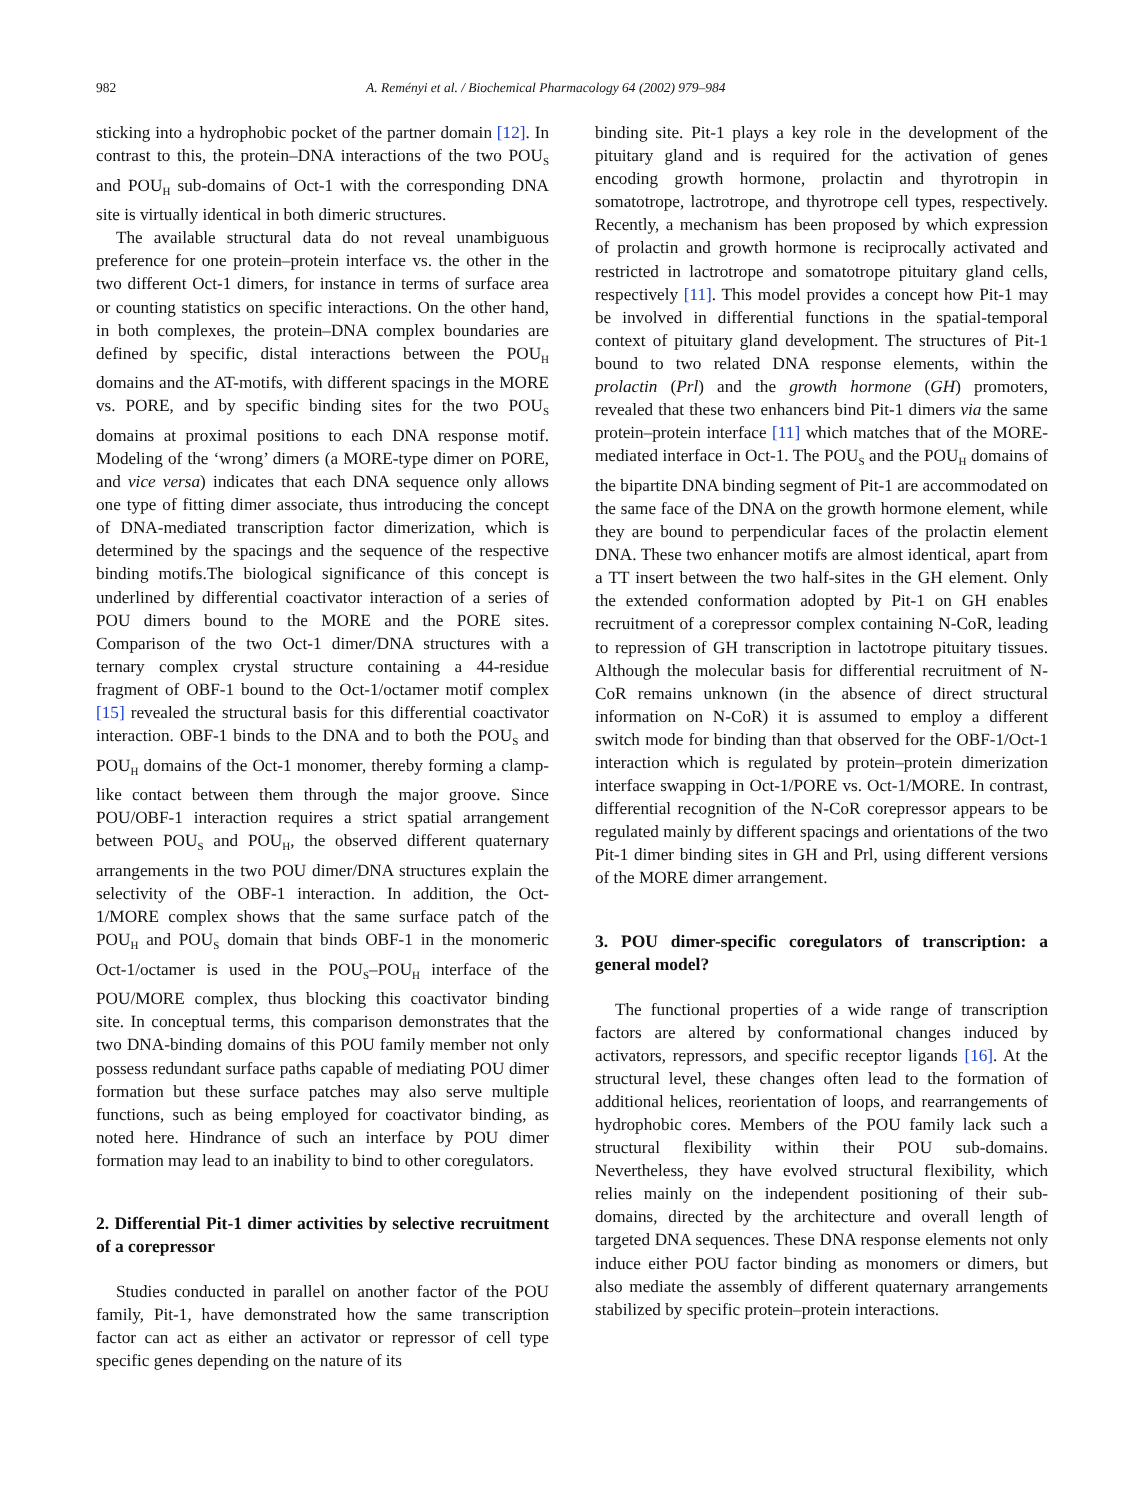982 A. Reményi et al. / Biochemical Pharmacology 64 (2002) 979–984
sticking into a hydrophobic pocket of the partner domain [12]. In contrast to this, the protein–DNA interactions of the two POU<sub>S</sub> and POU<sub>H</sub> sub-domains of Oct-1 with the corresponding DNA site is virtually identical in both dimeric structures.
The available structural data do not reveal unambiguous preference for one protein–protein interface vs. the other in the two different Oct-1 dimers, for instance in terms of surface area or counting statistics on specific interactions. On the other hand, in both complexes, the protein–DNA complex boundaries are defined by specific, distal interactions between the POU<sub>H</sub> domains and the AT-motifs, with different spacings in the MORE vs. PORE, and by specific binding sites for the two POU<sub>S</sub> domains at proximal positions to each DNA response motif. Modeling of the ‘wrong’ dimers (a MORE-type dimer on PORE, and vice versa) indicates that each DNA sequence only allows one type of fitting dimer associate, thus introducing the concept of DNA-mediated transcription factor dimerization, which is determined by the spacings and the sequence of the respective binding motifs.The biological significance of this concept is underlined by differential coactivator interaction of a series of POU dimers bound to the MORE and the PORE sites. Comparison of the two Oct-1 dimer/DNA structures with a ternary complex crystal structure containing a 44-residue fragment of OBF-1 bound to the Oct-1/octamer motif complex [15] revealed the structural basis for this differential coactivator interaction. OBF-1 binds to the DNA and to both the POU<sub>S</sub> and POU<sub>H</sub> domains of the Oct-1 monomer, thereby forming a clamp-like contact between them through the major groove. Since POU/OBF-1 interaction requires a strict spatial arrangement between POU<sub>S</sub> and POU<sub>H</sub>, the observed different quaternary arrangements in the two POU dimer/DNA structures explain the selectivity of the OBF-1 interaction. In addition, the Oct-1/MORE complex shows that the same surface patch of the POU<sub>H</sub> and POU<sub>S</sub> domain that binds OBF-1 in the monomeric Oct-1/octamer is used in the POU<sub>S</sub>–POU<sub>H</sub> interface of the POU/MORE complex, thus blocking this coactivator binding site. In conceptual terms, this comparison demonstrates that the two DNA-binding domains of this POU family member not only possess redundant surface paths capable of mediating POU dimer formation but these surface patches may also serve multiple functions, such as being employed for coactivator binding, as noted here. Hindrance of such an interface by POU dimer formation may lead to an inability to bind to other coregulators.
2. Differential Pit-1 dimer activities by selective recruitment of a corepressor
Studies conducted in parallel on another factor of the POU family, Pit-1, have demonstrated how the same transcription factor can act as either an activator or repressor of cell type specific genes depending on the nature of its
binding site. Pit-1 plays a key role in the development of the pituitary gland and is required for the activation of genes encoding growth hormone, prolactin and thyrotropin in somatotrope, lactrotrope, and thyrotrope cell types, respectively. Recently, a mechanism has been proposed by which expression of prolactin and growth hormone is reciprocally activated and restricted in lactrotrope and somatotrope pituitary gland cells, respectively [11]. This model provides a concept how Pit-1 may be involved in differential functions in the spatial-temporal context of pituitary gland development. The structures of Pit-1 bound to two related DNA response elements, within the prolactin (Prl) and the growth hormone (GH) promoters, revealed that these two enhancers bind Pit-1 dimers via the same protein–protein interface [11] which matches that of the MORE-mediated interface in Oct-1. The POU<sub>S</sub> and the POU<sub>H</sub> domains of the bipartite DNA binding segment of Pit-1 are accommodated on the same face of the DNA on the growth hormone element, while they are bound to perpendicular faces of the prolactin element DNA. These two enhancer motifs are almost identical, apart from a TT insert between the two half-sites in the GH element. Only the extended conformation adopted by Pit-1 on GH enables recruitment of a corepressor complex containing N-CoR, leading to repression of GH transcription in lactotrope pituitary tissues. Although the molecular basis for differential recruitment of N-CoR remains unknown (in the absence of direct structural information on N-CoR) it is assumed to employ a different switch mode for binding than that observed for the OBF-1/Oct-1 interaction which is regulated by protein–protein dimerization interface swapping in Oct-1/PORE vs. Oct-1/MORE. In contrast, differential recognition of the N-CoR corepressor appears to be regulated mainly by different spacings and orientations of the two Pit-1 dimer binding sites in GH and Prl, using different versions of the MORE dimer arrangement.
3. POU dimer-specific coregulators of transcription: a general model?
The functional properties of a wide range of transcription factors are altered by conformational changes induced by activators, repressors, and specific receptor ligands [16]. At the structural level, these changes often lead to the formation of additional helices, reorientation of loops, and rearrangements of hydrophobic cores. Members of the POU family lack such a structural flexibility within their POU sub-domains. Nevertheless, they have evolved structural flexibility, which relies mainly on the independent positioning of their sub-domains, directed by the architecture and overall length of targeted DNA sequences. These DNA response elements not only induce either POU factor binding as monomers or dimers, but also mediate the assembly of different quaternary arrangements stabilized by specific protein–protein interactions.